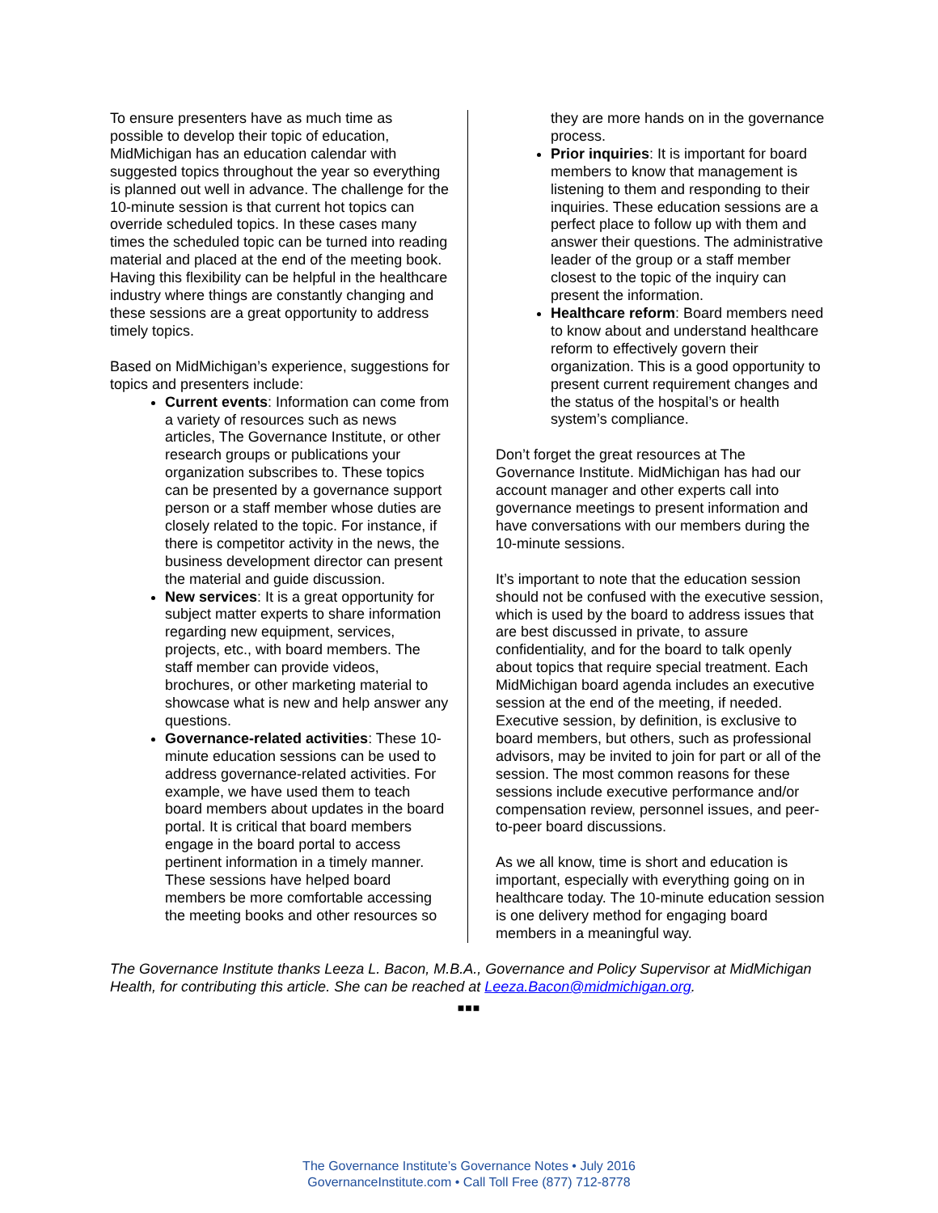To ensure presenters have as much time as possible to develop their topic of education, MidMichigan has an education calendar with suggested topics throughout the year so everything is planned out well in advance. The challenge for the 10-minute session is that current hot topics can override scheduled topics. In these cases many times the scheduled topic can be turned into reading material and placed at the end of the meeting book. Having this flexibility can be helpful in the healthcare industry where things are constantly changing and these sessions are a great opportunity to address timely topics.
Based on MidMichigan’s experience, suggestions for topics and presenters include:
Current events: Information can come from a variety of resources such as news articles, The Governance Institute, or other research groups or publications your organization subscribes to. These topics can be presented by a governance support person or a staff member whose duties are closely related to the topic. For instance, if there is competitor activity in the news, the business development director can present the material and guide discussion.
New services: It is a great opportunity for subject matter experts to share information regarding new equipment, services, projects, etc., with board members. The staff member can provide videos, brochures, or other marketing material to showcase what is new and help answer any questions.
Governance-related activities: These 10-minute education sessions can be used to address governance-related activities. For example, we have used them to teach board members about updates in the board portal. It is critical that board members engage in the board portal to access pertinent information in a timely manner. These sessions have helped board members be more comfortable accessing the meeting books and other resources so
they are more hands on in the governance process.
Prior inquiries: It is important for board members to know that management is listening to them and responding to their inquiries. These education sessions are a perfect place to follow up with them and answer their questions. The administrative leader of the group or a staff member closest to the topic of the inquiry can present the information.
Healthcare reform: Board members need to know about and understand healthcare reform to effectively govern their organization. This is a good opportunity to present current requirement changes and the status of the hospital’s or health system’s compliance.
Don’t forget the great resources at The Governance Institute. MidMichigan has had our account manager and other experts call into governance meetings to present information and have conversations with our members during the 10-minute sessions.
It’s important to note that the education session should not be confused with the executive session, which is used by the board to address issues that are best discussed in private, to assure confidentiality, and for the board to talk openly about topics that require special treatment. Each MidMichigan board agenda includes an executive session at the end of the meeting, if needed. Executive session, by definition, is exclusive to board members, but others, such as professional advisors, may be invited to join for part or all of the session. The most common reasons for these sessions include executive performance and/or compensation review, personnel issues, and peer-to-peer board discussions.
As we all know, time is short and education is important, especially with everything going on in healthcare today. The 10-minute education session is one delivery method for engaging board members in a meaningful way.
The Governance Institute thanks Leeza L. Bacon, M.B.A., Governance and Policy Supervisor at MidMichigan Health, for contributing this article. She can be reached at Leeza.Bacon@midmichigan.org.
■■■
The Governance Institute’s Governance Notes • July 2016
GovernanceInstitute.com • Call Toll Free (877) 712-8778